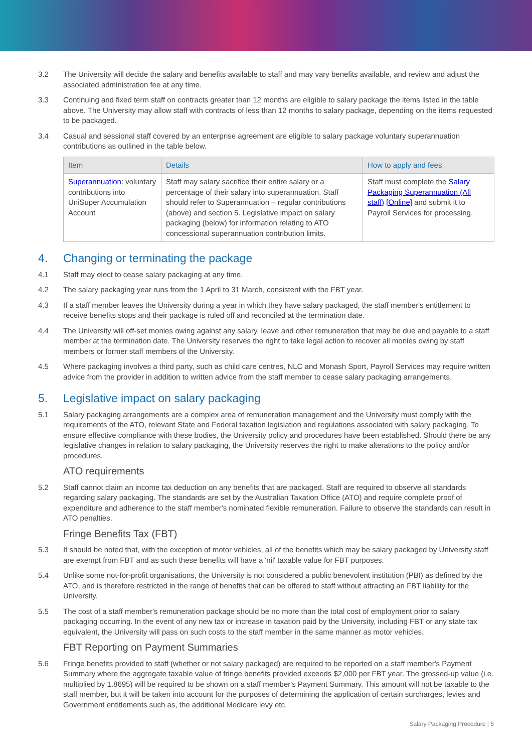3.2 The University will decide the salary and benefits available to staff and may vary benefits available, and review and adjust the associated administration fee at any time.
3.3 Continuing and fixed term staff on contracts greater than 12 months are eligible to salary package the items listed in the table above. The University may allow staff with contracts of less than 12 months to salary package, depending on the items requested to be packaged.
3.4 Casual and sessional staff covered by an enterprise agreement are eligible to salary package voluntary superannuation contributions as outlined in the table below.
| Item | Details | How to apply and fees |
| --- | --- | --- |
| Superannuation : voluntary contributions into UniSuper Accumulation Account | Staff may salary sacrifice their entire salary or a percentage of their salary into superannuation. Staff should refer to Superannuation – regular contributions (above) and section 5. Legislative impact on salary packaging (below) for information relating to ATO concessional superannuation contribution limits. | Staff must complete the Salary Packaging Superannuation (All staff) [Online] and submit it to Payroll Services for processing. |
4. Changing or terminating the package
4.1 Staff may elect to cease salary packaging at any time.
4.2 The salary packaging year runs from the 1 April to 31 March, consistent with the FBT year.
4.3 If a staff member leaves the University during a year in which they have salary packaged, the staff member's entitlement to receive benefits stops and their package is ruled off and reconciled at the termination date.
4.4 The University will off-set monies owing against any salary, leave and other remuneration that may be due and payable to a staff member at the termination date. The University reserves the right to take legal action to recover all monies owing by staff members or former staff members of the University.
4.5 Where packaging involves a third party, such as child care centres, NLC and Monash Sport, Payroll Services may require written advice from the provider in addition to written advice from the staff member to cease salary packaging arrangements.
5. Legislative impact on salary packaging
5.1 Salary packaging arrangements are a complex area of remuneration management and the University must comply with the requirements of the ATO, relevant State and Federal taxation legislation and regulations associated with salary packaging. To ensure effective compliance with these bodies, the University policy and procedures have been established. Should there be any legislative changes in relation to salary packaging, the University reserves the right to make alterations to the policy and/or procedures.
ATO requirements
5.2 Staff cannot claim an income tax deduction on any benefits that are packaged. Staff are required to observe all standards regarding salary packaging. The standards are set by the Australian Taxation Office (ATO) and require complete proof of expenditure and adherence to the staff member's nominated flexible remuneration. Failure to observe the standards can result in ATO penalties.
Fringe Benefits Tax (FBT)
5.3 It should be noted that, with the exception of motor vehicles, all of the benefits which may be salary packaged by University staff are exempt from FBT and as such these benefits will have a 'nil' taxable value for FBT purposes.
5.4 Unlike some not-for-profit organisations, the University is not considered a public benevolent institution (PBI) as defined by the ATO, and is therefore restricted in the range of benefits that can be offered to staff without attracting an FBT liability for the University.
5.5 The cost of a staff member's remuneration package should be no more than the total cost of employment prior to salary packaging occurring. In the event of any new tax or increase in taxation paid by the University, including FBT or any state tax equivalent, the University will pass on such costs to the staff member in the same manner as motor vehicles.
FBT Reporting on Payment Summaries
5.6 Fringe benefits provided to staff (whether or not salary packaged) are required to be reported on a staff member's Payment Summary where the aggregate taxable value of fringe benefits provided exceeds $2,000 per FBT year. The grossed-up value (i.e. multiplied by 1.8695) will be required to be shown on a staff member's Payment Summary. This amount will not be taxable to the staff member, but it will be taken into account for the purposes of determining the application of certain surcharges, levies and Government entitlements such as, the additional Medicare levy etc.
Salary Packaging Procedure | 5